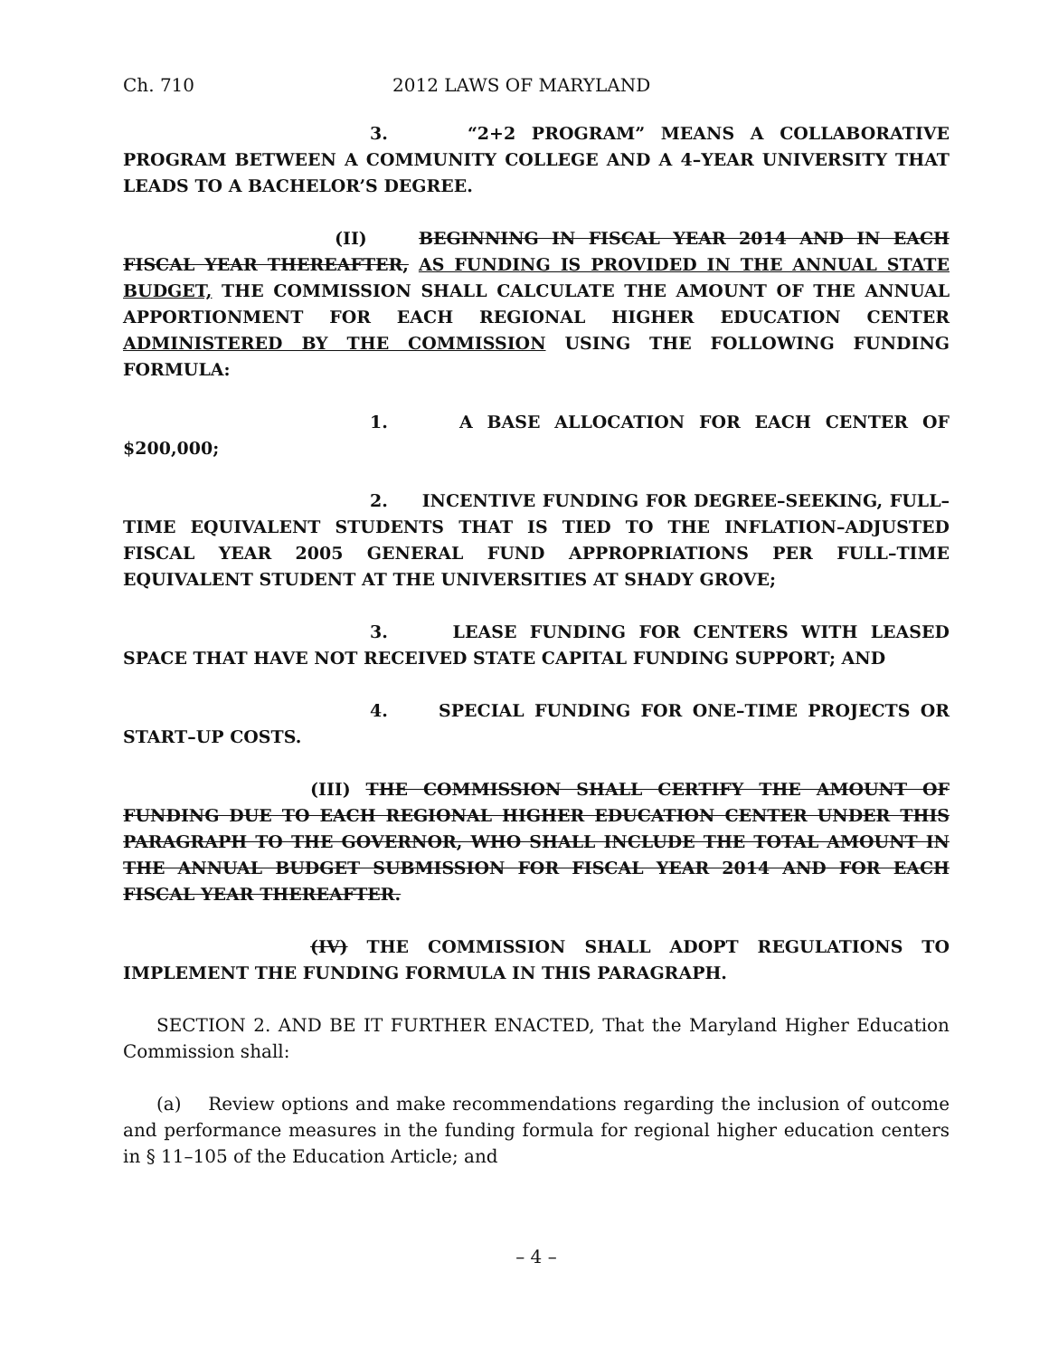Ch. 710 2012 LAWS OF MARYLAND
3. “2+2 PROGRAM” MEANS A COLLABORATIVE PROGRAM BETWEEN A COMMUNITY COLLEGE AND A 4–YEAR UNIVERSITY THAT LEADS TO A BACHELOR’S DEGREE.
(II) BEGINNING IN FISCAL YEAR 2014 AND IN EACH FISCAL YEAR THEREAFTER, AS FUNDING IS PROVIDED IN THE ANNUAL STATE BUDGET, THE COMMISSION SHALL CALCULATE THE AMOUNT OF THE ANNUAL APPORTIONMENT FOR EACH REGIONAL HIGHER EDUCATION CENTER ADMINISTERED BY THE COMMISSION USING THE FOLLOWING FUNDING FORMULA:
1. A BASE ALLOCATION FOR EACH CENTER OF $200,000;
2. INCENTIVE FUNDING FOR DEGREE–SEEKING, FULL–TIME EQUIVALENT STUDENTS THAT IS TIED TO THE INFLATION–ADJUSTED FISCAL YEAR 2005 GENERAL FUND APPROPRIATIONS PER FULL–TIME EQUIVALENT STUDENT AT THE UNIVERSITIES AT SHADY GROVE;
3. LEASE FUNDING FOR CENTERS WITH LEASED SPACE THAT HAVE NOT RECEIVED STATE CAPITAL FUNDING SUPPORT; AND
4. SPECIAL FUNDING FOR ONE–TIME PROJECTS OR START–UP COSTS.
(III) THE COMMISSION SHALL CERTIFY THE AMOUNT OF FUNDING DUE TO EACH REGIONAL HIGHER EDUCATION CENTER UNDER THIS PARAGRAPH TO THE GOVERNOR, WHO SHALL INCLUDE THE TOTAL AMOUNT IN THE ANNUAL BUDGET SUBMISSION FOR FISCAL YEAR 2014 AND FOR EACH FISCAL YEAR THEREAFTER.
(IV) THE COMMISSION SHALL ADOPT REGULATIONS TO IMPLEMENT THE FUNDING FORMULA IN THIS PARAGRAPH.
SECTION 2. AND BE IT FURTHER ENACTED, That the Maryland Higher Education Commission shall:
(a) Review options and make recommendations regarding the inclusion of outcome and performance measures in the funding formula for regional higher education centers in § 11–105 of the Education Article; and
– 4 –